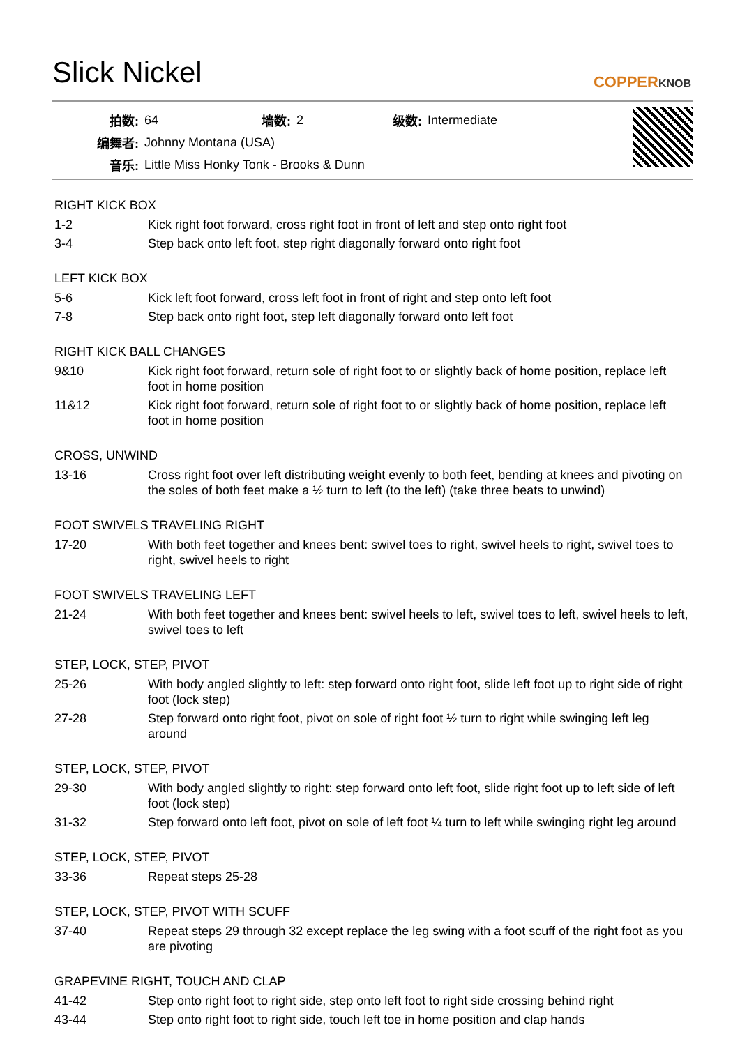Slick Nickel
COPPERKNOB
| 拍数: | 64 | 墙数: | 2 | 级数: | Intermediate |
| 编舞者: | Johnny Montana (USA) | | | | |
| 音乐: | Little Miss Honky Tonk - Brooks & Dunn | | | | |
RIGHT KICK BOX
| 1-2 | Kick right foot forward, cross right foot in front of left and step onto right foot |
| 3-4 | Step back onto left foot, step right diagonally forward onto right foot |
LEFT KICK BOX
| 5-6 | Kick left foot forward, cross left foot in front of right and step onto left foot |
| 7-8 | Step back onto right foot, step left diagonally forward onto left foot |
RIGHT KICK BALL CHANGES
| 9&10 | Kick right foot forward, return sole of right foot to or slightly back of home position, replace left foot in home position |
| 11&12 | Kick right foot forward, return sole of right foot to or slightly back of home position, replace left foot in home position |
CROSS, UNWIND
| 13-16 | Cross right foot over left distributing weight evenly to both feet, bending at knees and pivoting on the soles of both feet make a ½ turn to left (to the left) (take three beats to unwind) |
FOOT SWIVELS TRAVELING RIGHT
| 17-20 | With both feet together and knees bent: swivel toes to right, swivel heels to right, swivel toes to right, swivel heels to right |
FOOT SWIVELS TRAVELING LEFT
| 21-24 | With both feet together and knees bent: swivel heels to left, swivel toes to left, swivel heels to left, swivel toes to left |
STEP, LOCK, STEP, PIVOT
| 25-26 | With body angled slightly to left: step forward onto right foot, slide left foot up to right side of right foot (lock step) |
| 27-28 | Step forward onto right foot, pivot on sole of right foot ½ turn to right while swinging left leg around |
STEP, LOCK, STEP, PIVOT
| 29-30 | With body angled slightly to right: step forward onto left foot, slide right foot up to left side of left foot (lock step) |
| 31-32 | Step forward onto left foot, pivot on sole of left foot ¼ turn to left while swinging right leg around |
STEP, LOCK, STEP, PIVOT
| 33-36 | Repeat steps 25-28 |
STEP, LOCK, STEP, PIVOT WITH SCUFF
| 37-40 | Repeat steps 29 through 32 except replace the leg swing with a foot scuff of the right foot as you are pivoting |
GRAPEVINE RIGHT, TOUCH AND CLAP
| 41-42 | Step onto right foot to right side, step onto left foot to right side crossing behind right |
| 43-44 | Step onto right foot to right side, touch left toe in home position and clap hands |